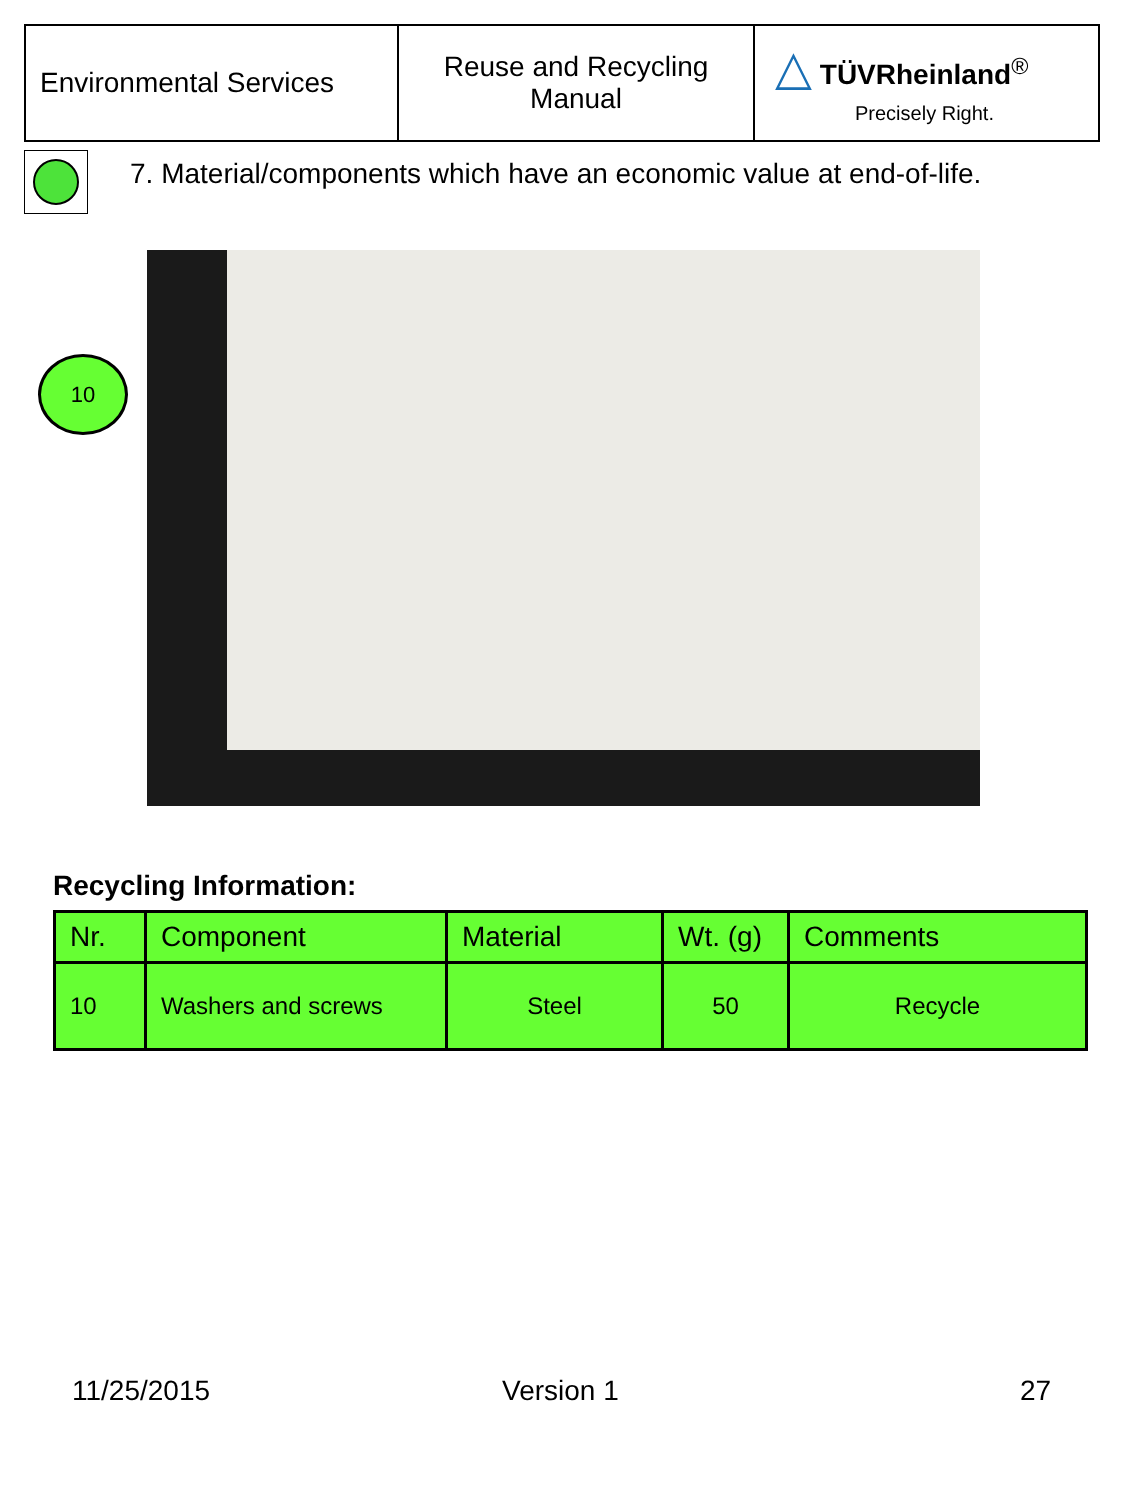| Environmental Services | Reuse and Recycling Manual | △ TÜVRheinland<sup>®</sup> Precisely Right. |
7. Material/components which have an economic value at end-of-life.
10
Recycling Information:
| Nr. | Component | Material | Wt. (g) | Comments |
| --- | --- | --- | --- | --- |
| 10 | Washers and screws | Steel | 50 | Recycle |
11/25/2015 Version 1 27